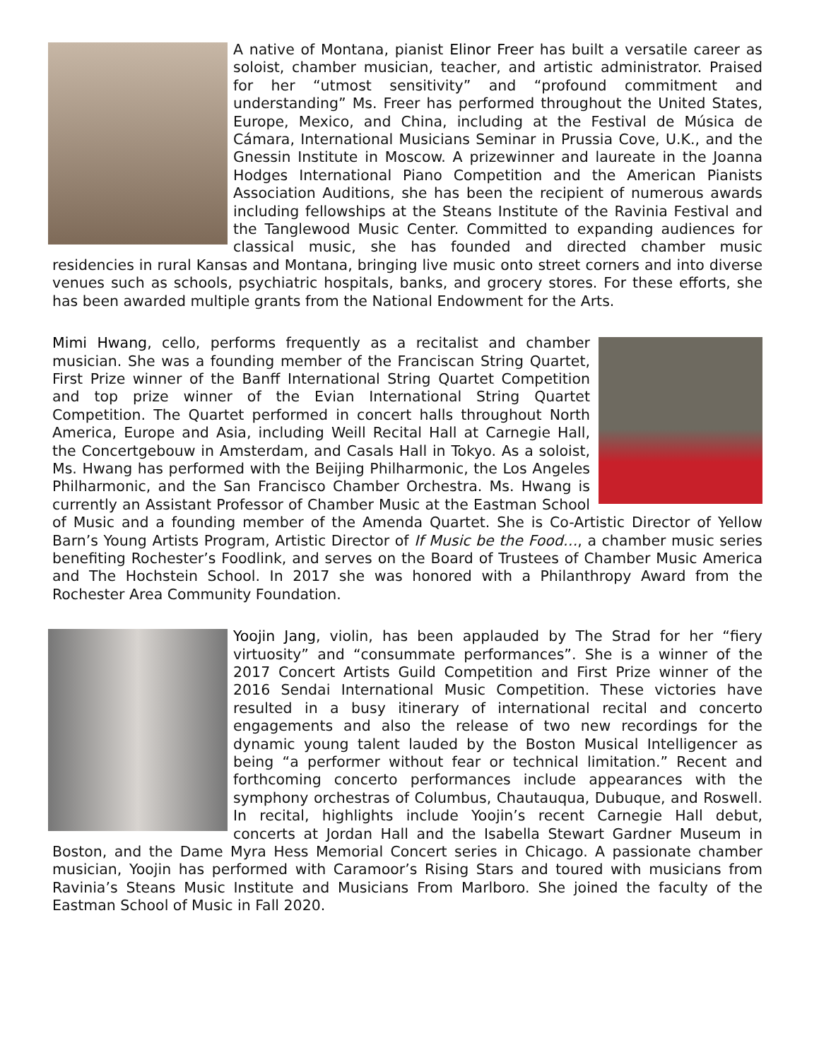A native of Montana, pianist Elinor Freer has built a versatile career as soloist, chamber musician, teacher, and artistic administrator. Praised for her “utmost sensitivity” and “profound commitment and understanding” Ms. Freer has performed throughout the United States, Europe, Mexico, and China, including at the Festival de Música de Cámara, International Musicians Seminar in Prussia Cove, U.K., and the Gnessin Institute in Moscow. A prizewinner and laureate in the Joanna Hodges International Piano Competition and the American Pianists Association Auditions, she has been the recipient of numerous awards including fellowships at the Steans Institute of the Ravinia Festival and the Tanglewood Music Center. Committed to expanding audiences for classical music, she has founded and directed chamber music residencies in rural Kansas and Montana, bringing live music onto street corners and into diverse venues such as schools, psychiatric hospitals, banks, and grocery stores. For these efforts, she has been awarded multiple grants from the National Endowment for the Arts.
Mimi Hwang, cello, performs frequently as a recitalist and chamber musician. She was a founding member of the Franciscan String Quartet, First Prize winner of the Banff International String Quartet Competition and top prize winner of the Evian International String Quartet Competition. The Quartet performed in concert halls throughout North America, Europe and Asia, including Weill Recital Hall at Carnegie Hall, the Concertgebouw in Amsterdam, and Casals Hall in Tokyo. As a soloist, Ms. Hwang has performed with the Beijing Philharmonic, the Los Angeles Philharmonic, and the San Francisco Chamber Orchestra. Ms. Hwang is currently an Assistant Professor of Chamber Music at the Eastman School of Music and a founding member of the Amenda Quartet. She is Co-Artistic Director of Yellow Barn’s Young Artists Program, Artistic Director of If Music be the Food…, a chamber music series benefiting Rochester’s Foodlink, and serves on the Board of Trustees of Chamber Music America and The Hochstein School. In 2017 she was honored with a Philanthropy Award from the Rochester Area Community Foundation.
Yoojin Jang, violin, has been applauded by The Strad for her “fiery virtuosity” and “consummate performances”. She is a winner of the 2017 Concert Artists Guild Competition and First Prize winner of the 2016 Sendai International Music Competition. These victories have resulted in a busy itinerary of international recital and concerto engagements and also the release of two new recordings for the dynamic young talent lauded by the Boston Musical Intelligencer as being “a performer without fear or technical limitation.” Recent and forthcoming concerto performances include appearances with the symphony orchestras of Columbus, Chautauqua, Dubuque, and Roswell. In recital, highlights include Yoojin’s recent Carnegie Hall debut, concerts at Jordan Hall and the Isabella Stewart Gardner Museum in Boston, and the Dame Myra Hess Memorial Concert series in Chicago. A passionate chamber musician, Yoojin has performed with Caramoor’s Rising Stars and toured with musicians from Ravinia’s Steans Music Institute and Musicians From Marlboro. She joined the faculty of the Eastman School of Music in Fall 2020.